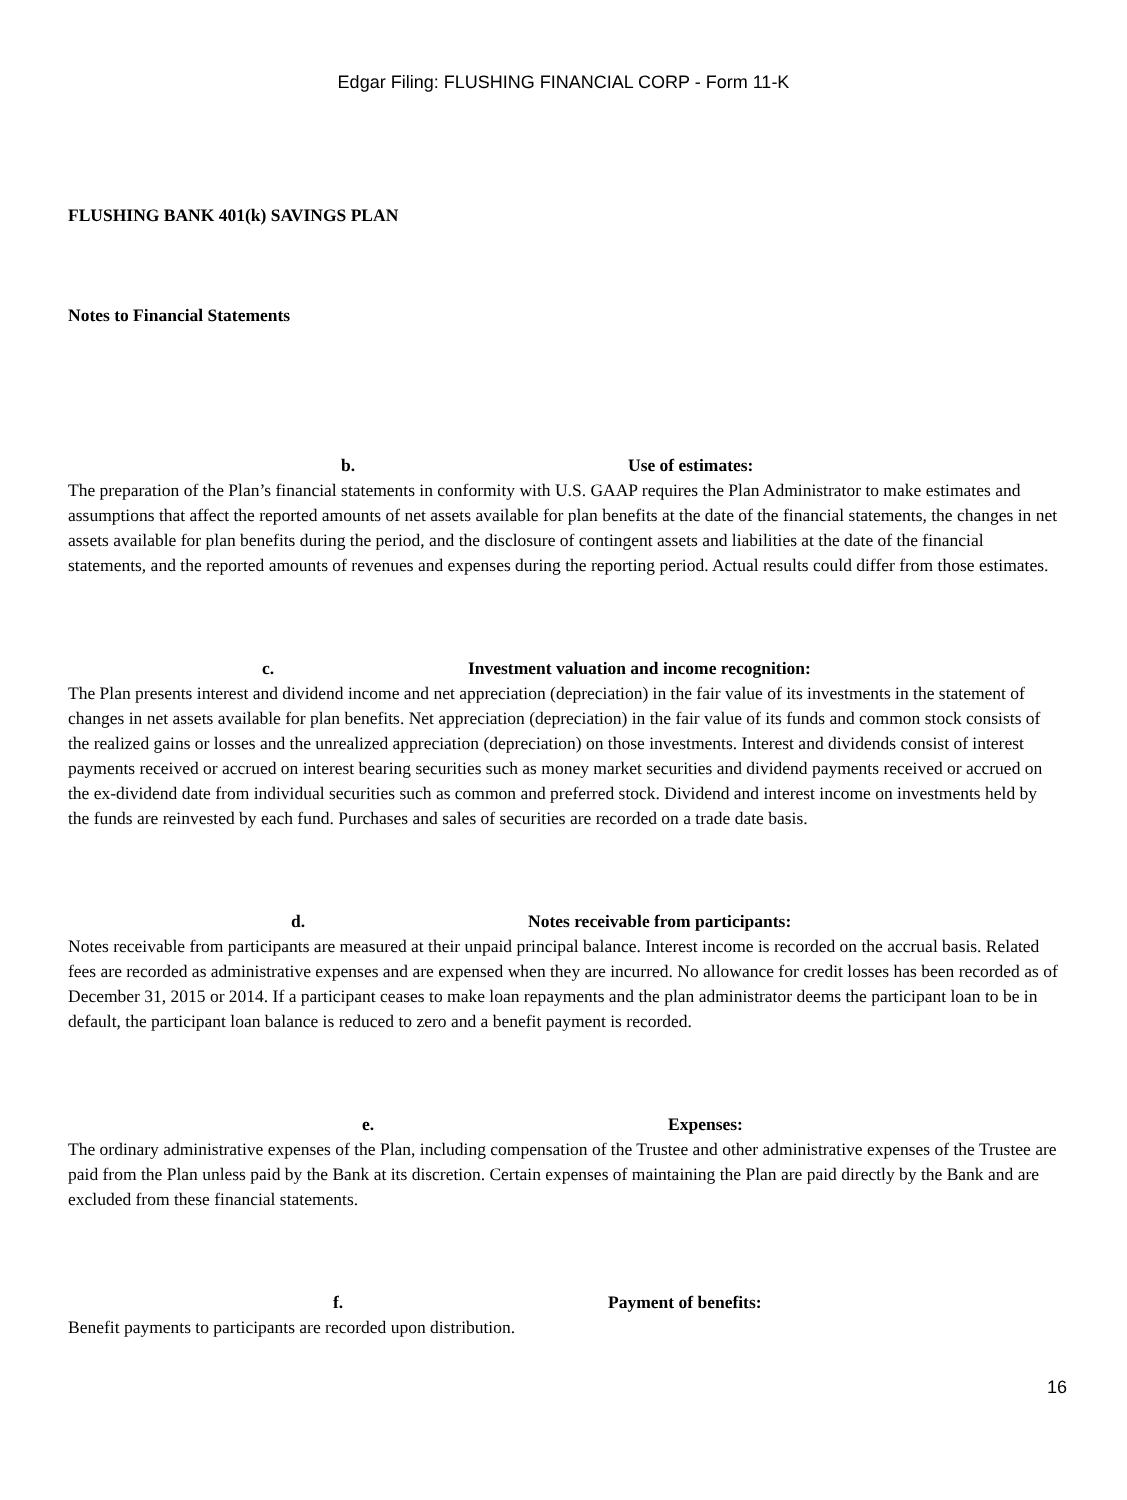Edgar Filing: FLUSHING FINANCIAL CORP - Form 11-K
FLUSHING BANK 401(k) SAVINGS PLAN
Notes to Financial Statements
b. Use of estimates:
The preparation of the Plan’s financial statements in conformity with U.S. GAAP requires the Plan Administrator to make estimates and assumptions that affect the reported amounts of net assets available for plan benefits at the date of the financial statements, the changes in net assets available for plan benefits during the period, and the disclosure of contingent assets and liabilities at the date of the financial statements, and the reported amounts of revenues and expenses during the reporting period. Actual results could differ from those estimates.
c. Investment valuation and income recognition:
The Plan presents interest and dividend income and net appreciation (depreciation) in the fair value of its investments in the statement of changes in net assets available for plan benefits. Net appreciation (depreciation) in the fair value of its funds and common stock consists of the realized gains or losses and the unrealized appreciation (depreciation) on those investments. Interest and dividends consist of interest payments received or accrued on interest bearing securities such as money market securities and dividend payments received or accrued on the ex-dividend date from individual securities such as common and preferred stock. Dividend and interest income on investments held by the funds are reinvested by each fund. Purchases and sales of securities are recorded on a trade date basis.
d. Notes receivable from participants:
Notes receivable from participants are measured at their unpaid principal balance. Interest income is recorded on the accrual basis. Related fees are recorded as administrative expenses and are expensed when they are incurred. No allowance for credit losses has been recorded as of December 31, 2015 or 2014. If a participant ceases to make loan repayments and the plan administrator deems the participant loan to be in default, the participant loan balance is reduced to zero and a benefit payment is recorded.
e. Expenses:
The ordinary administrative expenses of the Plan, including compensation of the Trustee and other administrative expenses of the Trustee are paid from the Plan unless paid by the Bank at its discretion. Certain expenses of maintaining the Plan are paid directly by the Bank and are excluded from these financial statements.
f. Payment of benefits:
Benefit payments to participants are recorded upon distribution.
16